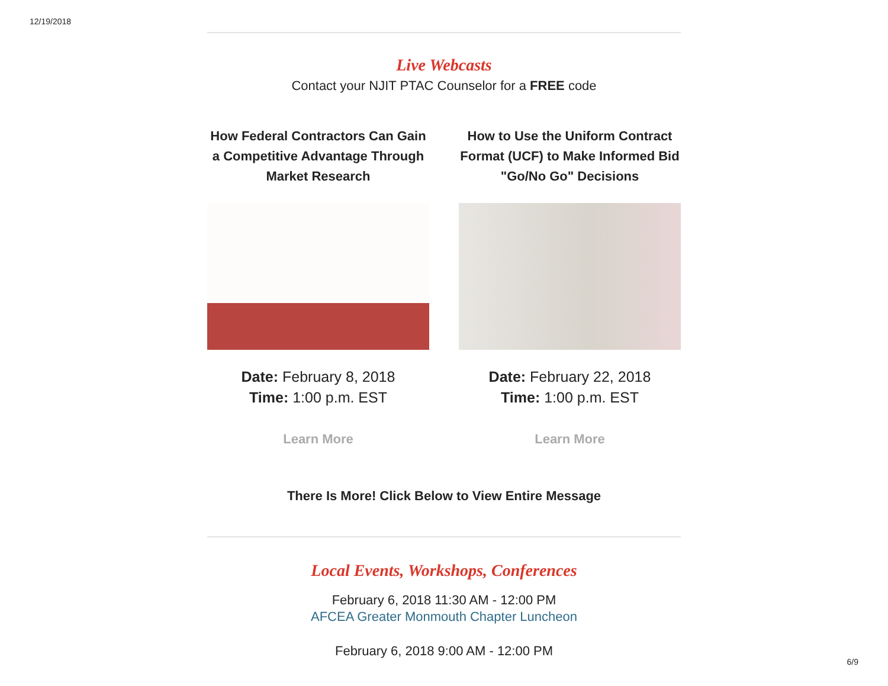12/19/2018
Live Webcasts
Contact your NJIT PTAC Counselor for a FREE code
How Federal Contractors Can Gain a Competitive Advantage Through Market Research
Date: February 8, 2018
Time: 1:00 p.m. EST
Learn More
How to Use the Uniform Contract Format (UCF) to Make Informed Bid "Go/No Go" Decisions
Date: February 22, 2018
Time: 1:00 p.m. EST
Learn More
There Is More! Click Below to View Entire Message
Local Events, Workshops, Conferences
February 6, 2018 11:30 AM - 12:00 PM
AFCEA Greater Monmouth Chapter Luncheon
February 6, 2018 9:00 AM - 12:00 PM
6/9